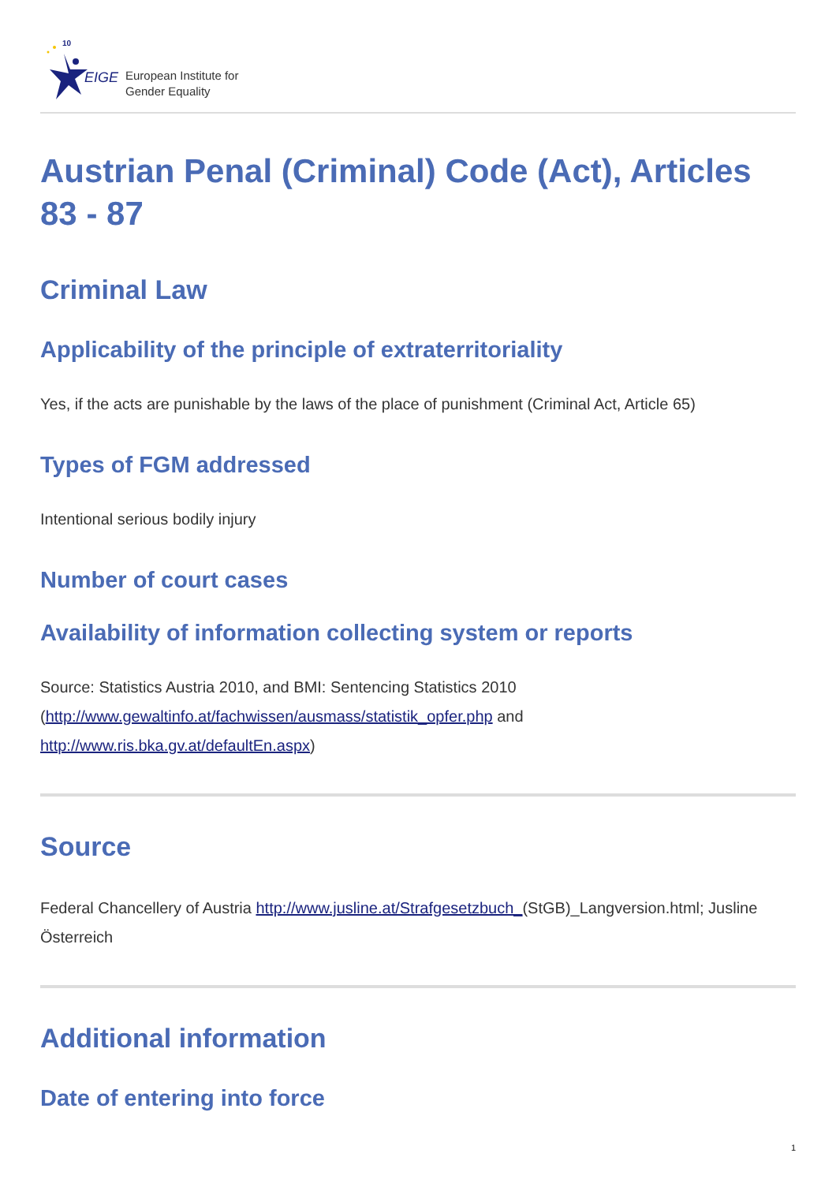EIGE
10
European Institute for
Gender Equality
Austrian Penal (Criminal) Code (Act), Articles 83 - 87
Criminal Law
Applicability of the principle of extraterritoriality
Yes, if the acts are punishable by the laws of the place of punishment (Criminal Act, Article 65)
Types of FGM addressed
Intentional serious bodily injury
Number of court cases
Availability of information collecting system or reports
Source: Statistics Austria 2010, and BMI: Sentencing Statistics 2010 (http://www.gewaltinfo.at/fachwissen/ausmass/statistik_opfer.php and http://www.ris.bka.gv.at/defaultEn.aspx)
Source
Federal Chancellery of Austria http://www.jusline.at/Strafgesetzbuch_(StGB)_Langversion.html; Jusline Österreich
Additional information
Date of entering into force
1